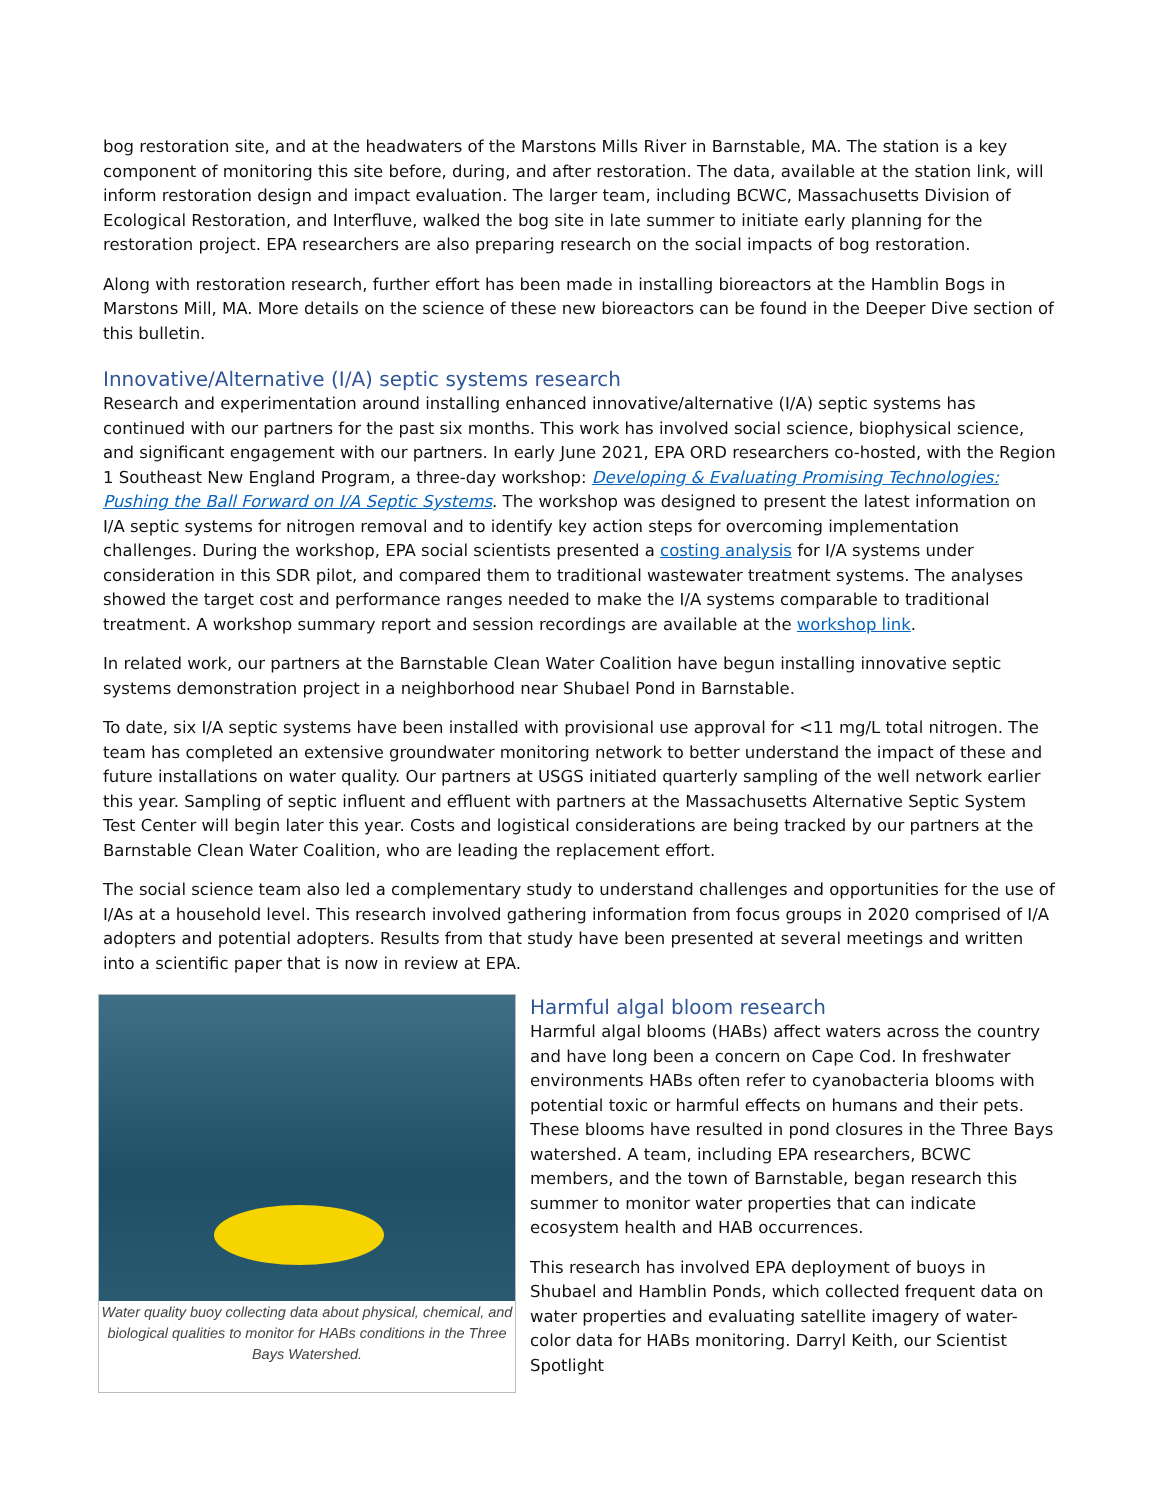bog restoration site, and at the headwaters of the Marstons Mills River in Barnstable, MA. The station is a key component of monitoring this site before, during, and after restoration. The data, available at the station link, will inform restoration design and impact evaluation. The larger team, including BCWC, Massachusetts Division of Ecological Restoration, and Interfluve, walked the bog site in late summer to initiate early planning for the restoration project. EPA researchers are also preparing research on the social impacts of bog restoration.
Along with restoration research, further effort has been made in installing bioreactors at the Hamblin Bogs in Marstons Mill, MA. More details on the science of these new bioreactors can be found in the Deeper Dive section of this bulletin.
Innovative/Alternative (I/A) septic systems research
Research and experimentation around installing enhanced innovative/alternative (I/A) septic systems has continued with our partners for the past six months. This work has involved social science, biophysical science, and significant engagement with our partners. In early June 2021, EPA ORD researchers co-hosted, with the Region 1 Southeast New England Program, a three-day workshop: Developing & Evaluating Promising Technologies: Pushing the Ball Forward on I/A Septic Systems. The workshop was designed to present the latest information on I/A septic systems for nitrogen removal and to identify key action steps for overcoming implementation challenges. During the workshop, EPA social scientists presented a costing analysis for I/A systems under consideration in this SDR pilot, and compared them to traditional wastewater treatment systems. The analyses showed the target cost and performance ranges needed to make the I/A systems comparable to traditional treatment. A workshop summary report and session recordings are available at the workshop link.
In related work, our partners at the Barnstable Clean Water Coalition have begun installing innovative septic systems demonstration project in a neighborhood near Shubael Pond in Barnstable.
To date, six I/A septic systems have been installed with provisional use approval for <11 mg/L total nitrogen. The team has completed an extensive groundwater monitoring network to better understand the impact of these and future installations on water quality. Our partners at USGS initiated quarterly sampling of the well network earlier this year. Sampling of septic influent and effluent with partners at the Massachusetts Alternative Septic System Test Center will begin later this year. Costs and logistical considerations are being tracked by our partners at the Barnstable Clean Water Coalition, who are leading the replacement effort.
The social science team also led a complementary study to understand challenges and opportunities for the use of I/As at a household level. This research involved gathering information from focus groups in 2020 comprised of I/A adopters and potential adopters. Results from that study have been presented at several meetings and written into a scientific paper that is now in review at EPA.
Water quality buoy collecting data about physical, chemical, and biological qualities to monitor for HABs conditions in the Three Bays Watershed.
Harmful algal bloom research
Harmful algal blooms (HABs) affect waters across the country and have long been a concern on Cape Cod. In freshwater environments HABs often refer to cyanobacteria blooms with potential toxic or harmful effects on humans and their pets. These blooms have resulted in pond closures in the Three Bays watershed. A team, including EPA researchers, BCWC members, and the town of Barnstable, began research this summer to monitor water properties that can indicate ecosystem health and HAB occurrences.
This research has involved EPA deployment of buoys in Shubael and Hamblin Ponds, which collected frequent data on water properties and evaluating satellite imagery of water-color data for HABs monitoring. Darryl Keith, our Scientist Spotlight